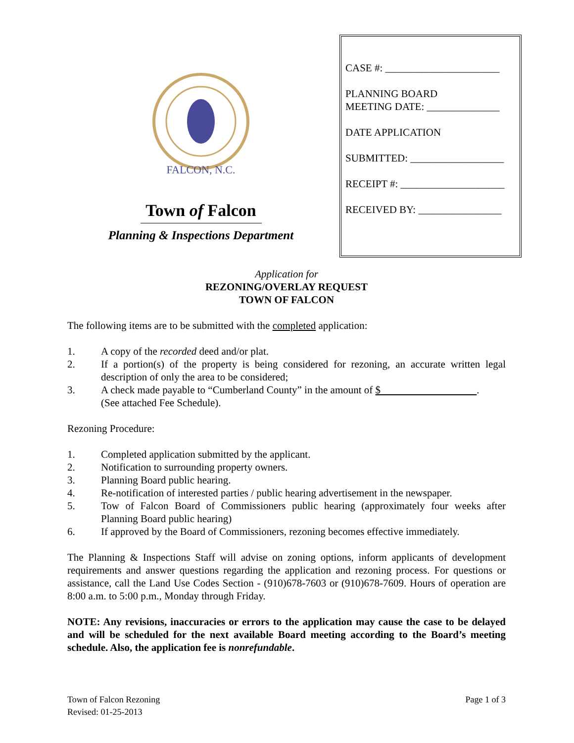FALCON, N.C.
Town of Falcon
Planning & Inspections Department
CASE #: ______________________
PLANNING BOARD
MEETING DATE: ______________
DATE APPLICATION
SUBMITTED: __________________
RECEIPT #: ____________________
RECEIVED BY: ________________
Application for
REZONING/OVERLAY REQUEST
TOWN OF FALCON
The following items are to be submitted with the completed application:
1. A copy of the recorded deed and/or plat.
2. If a portion(s) of the property is being considered for rezoning, an accurate written legal description of only the area to be considered;
3. A check made payable to “Cumberland County” in the amount of $ .
(See attached Fee Schedule).
Rezoning Procedure:
1. Completed application submitted by the applicant.
2. Notification to surrounding property owners.
3. Planning Board public hearing.
4. Re-notification of interested parties / public hearing advertisement in the newspaper.
5. Tow of Falcon Board of Commissioners public hearing (approximately four weeks after Planning Board public hearing)
6. If approved by the Board of Commissioners, rezoning becomes effective immediately.
The Planning & Inspections Staff will advise on zoning options, inform applicants of development requirements and answer questions regarding the application and rezoning process. For questions or assistance, call the Land Use Codes Section - (910)678-7603 or (910)678-7609. Hours of operation are 8:00 a.m. to 5:00 p.m., Monday through Friday.
NOTE: Any revisions, inaccuracies or errors to the application may cause the case to be delayed and will be scheduled for the next available Board meeting according to the Board’s meeting schedule. Also, the application fee is nonrefundable.
Town of Falcon Rezoning
Revised: 01-25-2013
Page 1 of 3